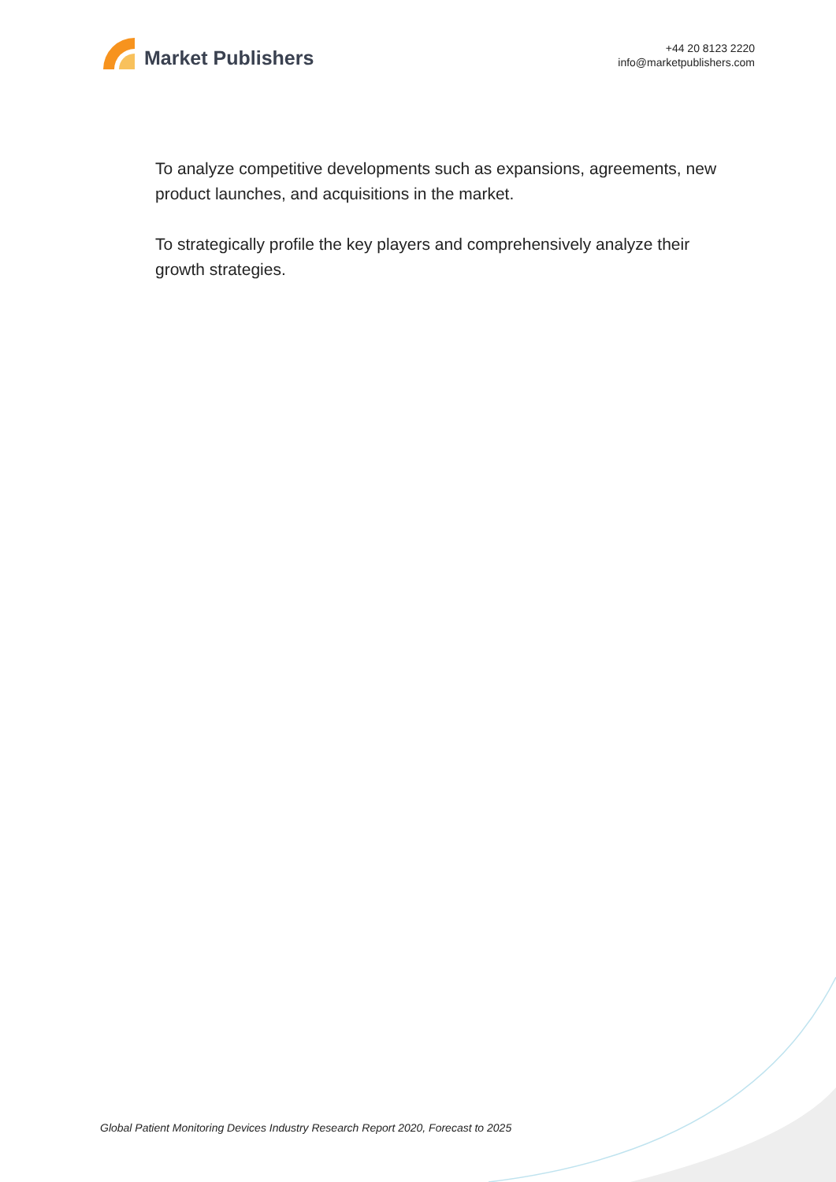Market Publishers
+44 20 8123 2220
info@marketpublishers.com
To analyze competitive developments such as expansions, agreements, new product launches, and acquisitions in the market.
To strategically profile the key players and comprehensively analyze their growth strategies.
Global Patient Monitoring Devices Industry Research Report 2020, Forecast to 2025